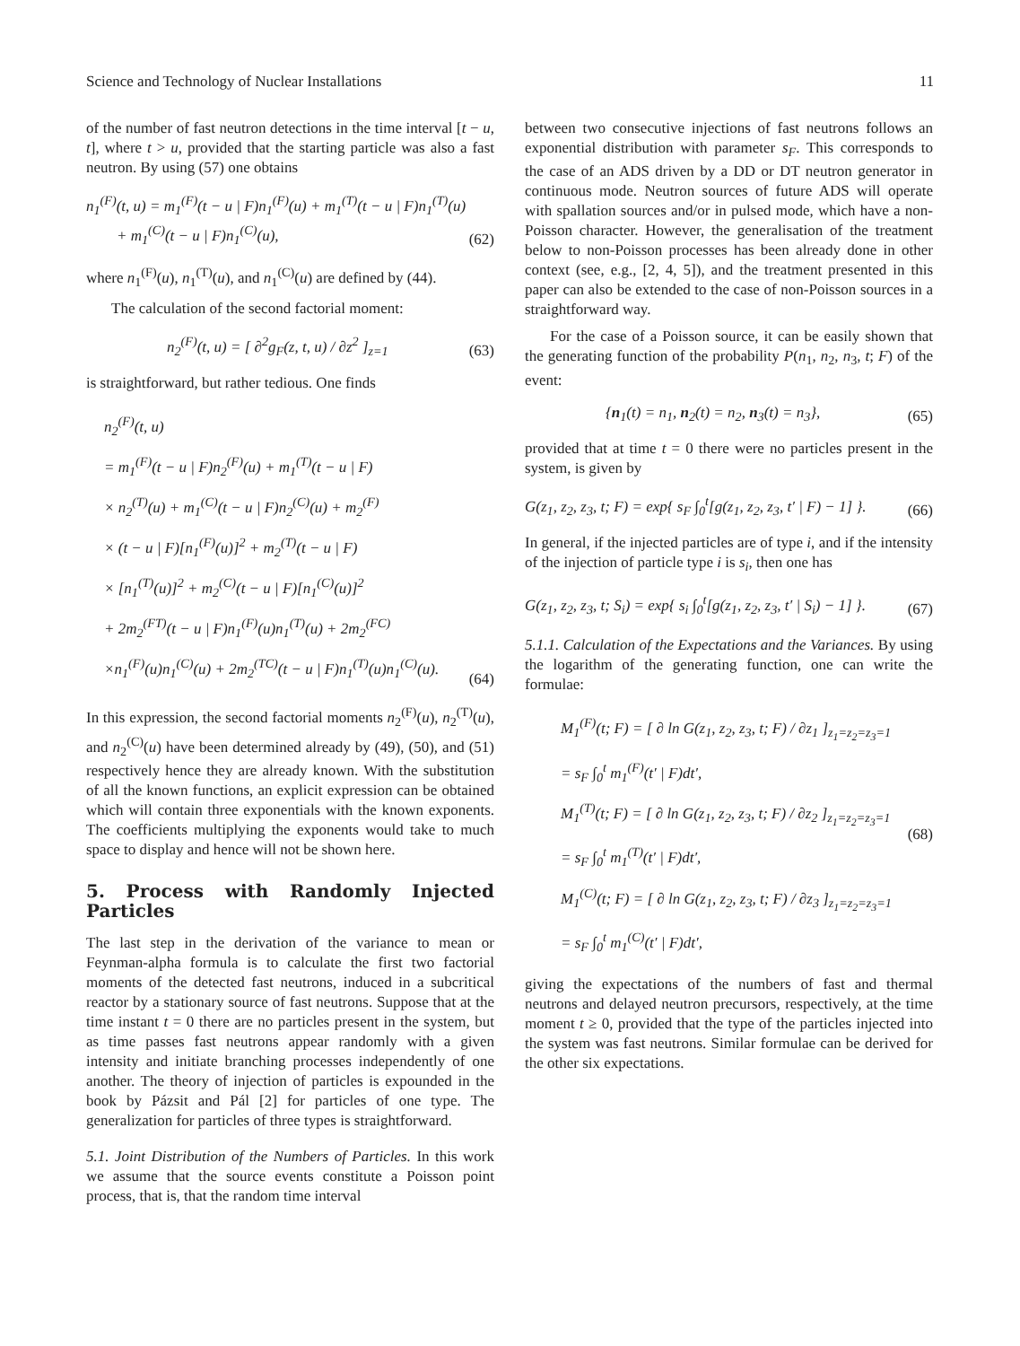Science and Technology of Nuclear Installations 11
of the number of fast neutron detections in the time interval [t − u, t], where t > u, provided that the starting particle was also a fast neutron. By using (57) one obtains
n<sub>1</sub><sup>(F)</sup>(t, u) = m<sub>1</sub><sup>(F)</sup>(t − u | F)n<sub>1</sub><sup>(F)</sup>(u) + m<sub>1</sub><sup>(T)</sup>(t − u | F)n<sub>1</sub><sup>(T)</sup>(u)
+ m<sub>1</sub><sup>(C)</sup>(t − u | F)n<sub>1</sub><sup>(C)</sup>(u),
(62)
where n<sub>1</sub><sup>(F)</sup>(u), n<sub>1</sub><sup>(T)</sup>(u), and n<sub>1</sub><sup>(C)</sup>(u) are defined by (44).
The calculation of the second factorial moment:
n<sub>2</sub><sup>(F)</sup>(t, u) = [ ∂<sup>2</sup>g<sub>F</sub>(z, t, u) / ∂z<sup>2</sup> ]<sub>z=1</sub>
(63)
is straightforward, but rather tedious. One finds
n<sub>2</sub><sup>(F)</sup>(t, u)
= m<sub>1</sub><sup>(F)</sup>(t − u | F)n<sub>2</sub><sup>(F)</sup>(u) + m<sub>1</sub><sup>(T)</sup>(t − u | F)
× n<sub>2</sub><sup>(T)</sup>(u) + m<sub>1</sub><sup>(C)</sup>(t − u | F)n<sub>2</sub><sup>(C)</sup>(u) + m<sub>2</sub><sup>(F)</sup>
× (t − u | F)[n<sub>1</sub><sup>(F)</sup>(u)]<sup>2</sup> + m<sub>2</sub><sup>(T)</sup>(t − u | F)
× [n<sub>1</sub><sup>(T)</sup>(u)]<sup>2</sup> + m<sub>2</sub><sup>(C)</sup>(t − u | F)[n<sub>1</sub><sup>(C)</sup>(u)]<sup>2</sup>
+ 2m<sub>2</sub><sup>(FT)</sup>(t − u | F)n<sub>1</sub><sup>(F)</sup>(u)n<sub>1</sub><sup>(T)</sup>(u) + 2m<sub>2</sub><sup>(FC)</sup>
×n<sub>1</sub><sup>(F)</sup>(u)n<sub>1</sub><sup>(C)</sup>(u) + 2m<sub>2</sub><sup>(TC)</sup>(t − u | F)n<sub>1</sub><sup>(T)</sup>(u)n<sub>1</sub><sup>(C)</sup>(u).
(64)
In this expression, the second factorial moments n<sub>2</sub><sup>(F)</sup>(u), n<sub>2</sub><sup>(T)</sup>(u), and n<sub>2</sub><sup>(C)</sup>(u) have been determined already by (49), (50), and (51) respectively hence they are already known. With the substitution of all the known functions, an explicit expression can be obtained which will contain three exponentials with the known exponents. The coefficients multiplying the exponents would take to much space to display and hence will not be shown here.
5. Process with Randomly Injected Particles
The last step in the derivation of the variance to mean or Feynman-alpha formula is to calculate the first two factorial moments of the detected fast neutrons, induced in a subcritical reactor by a stationary source of fast neutrons. Suppose that at the time instant t = 0 there are no particles present in the system, but as time passes fast neutrons appear randomly with a given intensity and initiate branching processes independently of one another. The theory of injection of particles is expounded in the book by Pázsit and Pál [2] for particles of one type. The generalization for particles of three types is straightforward.
5.1. Joint Distribution of the Numbers of Particles. In this work we assume that the source events constitute a Poisson point process, that is, that the random time interval
between two consecutive injections of fast neutrons follows an exponential distribution with parameter s<sub>F</sub>. This corresponds to the case of an ADS driven by a DD or DT neutron generator in continuous mode. Neutron sources of future ADS will operate with spallation sources and/or in pulsed mode, which have a non-Poisson character. However, the generalisation of the treatment below to non-Poisson processes has been already done in other context (see, e.g., [2, 4, 5]), and the treatment presented in this paper can also be extended to the case of non-Poisson sources in a straightforward way.
For the case of a Poisson source, it can be easily shown that the generating function of the probability P(n<sub>1</sub>, n<sub>2</sub>, n<sub>3</sub>, t; F) of the event:
{n<sub>1</sub>(t) = n<sub>1</sub>, n<sub>2</sub>(t) = n<sub>2</sub>, n<sub>3</sub>(t) = n<sub>3</sub>},
(65)
provided that at time t = 0 there were no particles present in the system, is given by
G(z<sub>1</sub>, z<sub>2</sub>, z<sub>3</sub>, t; F) = exp{ s<sub>F</sub> ∫<sub>0</sub><sup>t</sup>[g(z<sub>1</sub>, z<sub>2</sub>, z<sub>3</sub>, t′ | F) − 1] }.
(66)
In general, if the injected particles are of type i, and if the intensity of the injection of particle type i is s<sub>i</sub>, then one has
G(z<sub>1</sub>, z<sub>2</sub>, z<sub>3</sub>, t; S<sub>i</sub>) = exp{ s<sub>i</sub> ∫<sub>0</sub><sup>t</sup>[g(z<sub>1</sub>, z<sub>2</sub>, z<sub>3</sub>, t′ | S<sub>i</sub>) − 1] }.
(67)
5.1.1. Calculation of the Expectations and the Variances. By using the logarithm of the generating function, one can write the formulae:
M<sub>1</sub><sup>(F)</sup>(t; F) = [ ∂ ln G(z<sub>1</sub>, z<sub>2</sub>, z<sub>3</sub>, t; F) / ∂z<sub>1</sub> ]<sub>z<sub>1</sub>=z<sub>2</sub>=z<sub>3</sub>=1</sub>
= s<sub>F</sub> ∫<sub>0</sub><sup>t</sup> m<sub>1</sub><sup>(F)</sup>(t′ | F)dt′,
M<sub>1</sub><sup>(T)</sup>(t; F) = [ ∂ ln G(z<sub>1</sub>, z<sub>2</sub>, z<sub>3</sub>, t; F) / ∂z<sub>2</sub> ]<sub>z<sub>1</sub>=z<sub>2</sub>=z<sub>3</sub>=1</sub>
= s<sub>F</sub> ∫<sub>0</sub><sup>t</sup> m<sub>1</sub><sup>(T)</sup>(t′ | F)dt′,
M<sub>1</sub><sup>(C)</sup>(t; F) = [ ∂ ln G(z<sub>1</sub>, z<sub>2</sub>, z<sub>3</sub>, t; F) / ∂z<sub>3</sub> ]<sub>z<sub>1</sub>=z<sub>2</sub>=z<sub>3</sub>=1</sub>
= s<sub>F</sub> ∫<sub>0</sub><sup>t</sup> m<sub>1</sub><sup>(C)</sup>(t′ | F)dt′,
(68)
giving the expectations of the numbers of fast and thermal neutrons and delayed neutron precursors, respectively, at the time moment t ≥ 0, provided that the type of the particles injected into the system was fast neutrons. Similar formulae can be derived for the other six expectations.